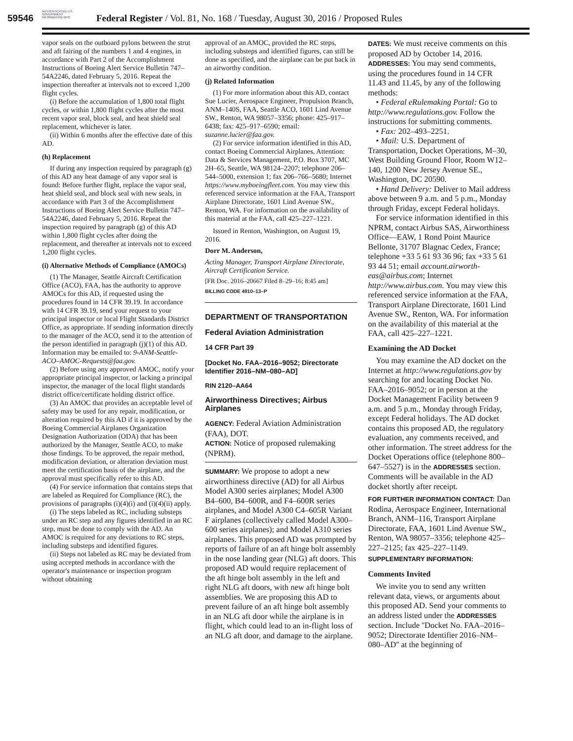AUTHENTICATED U.S. GOVERNMENT INFORMATION GPO
59546 Federal Register / Vol. 81, No. 168 / Tuesday, August 30, 2016 / Proposed Rules
vapor seals on the outboard pylons between the strut and aft fairing of the numbers 1 and 4 engines, in accordance with Part 2 of the Accomplishment Instructions of Boeing Alert Service Bulletin 747–54A2246, dated February 5, 2016. Repeat the inspection thereafter at intervals not to exceed 1,200 flight cycles.
(i) Before the accumulation of 1,800 total flight cycles, or within 1,800 flight cycles after the most recent vapor seal, block seal, and heat shield seal replacement, whichever is later.
(ii) Within 6 months after the effective date of this AD.
(h) Replacement
If during any inspection required by paragraph (g) of this AD any heat damage of any vapor seal is found: Before further flight, replace the vapor seal, heat shield seal, and block seal with new seals, in accordance with Part 3 of the Accomplishment Instructions of Boeing Alert Service Bulletin 747–54A2246, dated February 5, 2016. Repeat the inspection required by paragraph (g) of this AD within 1,800 flight cycles after doing the replacement, and thereafter at intervals not to exceed 1,200 flight cycles.
(i) Alternative Methods of Compliance (AMOCs)
(1) The Manager, Seattle Aircraft Certification Office (ACO), FAA, has the authority to approve AMOCs for this AD, if requested using the procedures found in 14 CFR 39.19. In accordance with 14 CFR 39.19, send your request to your principal inspector or local Flight Standards District Office, as appropriate. If sending information directly to the manager of the ACO, send it to the attention of the person identified in paragraph (j)(1) of this AD. Information may be emailed to: 9-ANM-Seattle-ACO–AMOC-Requests@faa.gov.
(2) Before using any approved AMOC, notify your appropriate principal inspector, or lacking a principal inspector, the manager of the local flight standards district office/certificate holding district office.
(3) An AMOC that provides an acceptable level of safety may be used for any repair, modification, or alteration required by this AD if it is approved by the Boeing Commercial Airplanes Organization Designation Authorization (ODA) that has been authorized by the Manager, Seattle ACO, to make those findings. To be approved, the repair method, modification deviation, or alteration deviation must meet the certification basis of the airplane, and the approval must specifically refer to this AD.
(4) For service information that contains steps that are labeled as Required for Compliance (RC), the provisions of paragraphs (i)(4)(i) and (i)(4)(ii) apply.
(i) The steps labeled as RC, including substeps under an RC step and any figures identified in an RC step, must be done to comply with the AD. An AMOC is required for any deviations to RC steps, including substeps and identified figures.
(ii) Steps not labeled as RC may be deviated from using accepted methods in accordance with the operator's maintenance or inspection program without obtaining
approval of an AMOC, provided the RC steps, including substeps and identified figures, can still be done as specified, and the airplane can be put back in an airworthy condition.
(j) Related Information
(1) For more information about this AD, contact Sue Lucier, Aerospace Engineer, Propulsion Branch, ANM–140S, FAA, Seattle ACO, 1601 Lind Avenue SW., Renton, WA 98057–3356; phone: 425–917–6438; fax: 425–917–6590; email: suzanne.lucier@faa.gov.
(2) For service information identified in this AD, contact Boeing Commercial Airplanes, Attention: Data & Services Management, P.O. Box 3707, MC 2H–65, Seattle, WA 98124–2207; telephone 206–544–5000, extension 1; fax 206–766–5680; Internet https://www.myboeingfleet.com. You may view this referenced service information at the FAA, Transport Airplane Directorate, 1601 Lind Avenue SW., Renton, WA. For information on the availability of this material at the FAA, call 425–227–1221.
Issued in Renton, Washington, on August 19, 2016.
Dorr M. Anderson,
Acting Manager, Transport Airplane Directorate, Aircraft Certification Service.
[FR Doc. 2016–20667 Filed 8–29–16; 8:45 am]
BILLING CODE 4910–13–P
DEPARTMENT OF TRANSPORTATION
Federal Aviation Administration
14 CFR Part 39
[Docket No. FAA–2016–9052; Directorate Identifier 2016–NM–080–AD]
RIN 2120–AA64
Airworthiness Directives; Airbus Airplanes
AGENCY: Federal Aviation Administration (FAA), DOT.
ACTION: Notice of proposed rulemaking (NPRM).
SUMMARY: We propose to adopt a new airworthiness directive (AD) for all Airbus Model A300 series airplanes; Model A300 B4–600, B4–600R, and F4–600R series airplanes, and Model A300 C4–605R Variant F airplanes (collectively called Model A300–600 series airplanes); and Model A310 series airplanes. This proposed AD was prompted by reports of failure of an aft hinge bolt assembly in the nose landing gear (NLG) aft doors. This proposed AD would require replacement of the aft hinge bolt assembly in the left and right NLG aft doors, with new aft hinge bolt assemblies. We are proposing this AD to prevent failure of an aft hinge bolt assembly in an NLG aft door while the airplane is in flight, which could lead to an in-flight loss of an NLG aft door, and damage to the airplane.
DATES: We must receive comments on this proposed AD by October 14, 2016.
ADDRESSES: You may send comments, using the procedures found in 14 CFR 11.43 and 11.45, by any of the following methods:
• Federal eRulemaking Portal: Go to http://www.regulations.gov. Follow the instructions for submitting comments.
• Fax: 202–493–2251.
• Mail: U.S. Department of Transportation, Docket Operations, M–30, West Building Ground Floor, Room W12–140, 1200 New Jersey Avenue SE., Washington, DC 20590.
• Hand Delivery: Deliver to Mail address above between 9 a.m. and 5 p.m., Monday through Friday, except Federal holidays.
For service information identified in this NPRM, contact Airbus SAS, Airworthiness Office—EAW, 1 Rond Point Maurice Bellonte, 31707 Blagnac Cedex, France; telephone +33 5 61 93 36 96; fax +33 5 61 93 44 51; email account.airworth-eas@airbus.com; Internet http://www.airbus.com. You may view this referenced service information at the FAA, Transport Airplane Directorate, 1601 Lind Avenue SW., Renton, WA. For information on the availability of this material at the FAA, call 425–227–1221.
Examining the AD Docket
You may examine the AD docket on the Internet at http://www.regulations.gov by searching for and locating Docket No. FAA–2016–9052; or in person at the Docket Management Facility between 9 a.m. and 5 p.m., Monday through Friday, except Federal holidays. The AD docket contains this proposed AD, the regulatory evaluation, any comments received, and other information. The street address for the Docket Operations office (telephone 800–647–5527) is in the ADDRESSES section. Comments will be available in the AD docket shortly after receipt.
FOR FURTHER INFORMATION CONTACT: Dan Rodina, Aerospace Engineer, International Branch, ANM–116, Transport Airplane Directorate, FAA, 1601 Lind Avenue SW., Renton, WA 98057–3356; telephone 425–227–2125; fax 425–227–1149.
SUPPLEMENTARY INFORMATION:
Comments Invited
We invite you to send any written relevant data, views, or arguments about this proposed AD. Send your comments to an address listed under the ADDRESSES section. Include ''Docket No. FAA–2016–9052; Directorate Identifier 2016–NM–080–AD'' at the beginning of